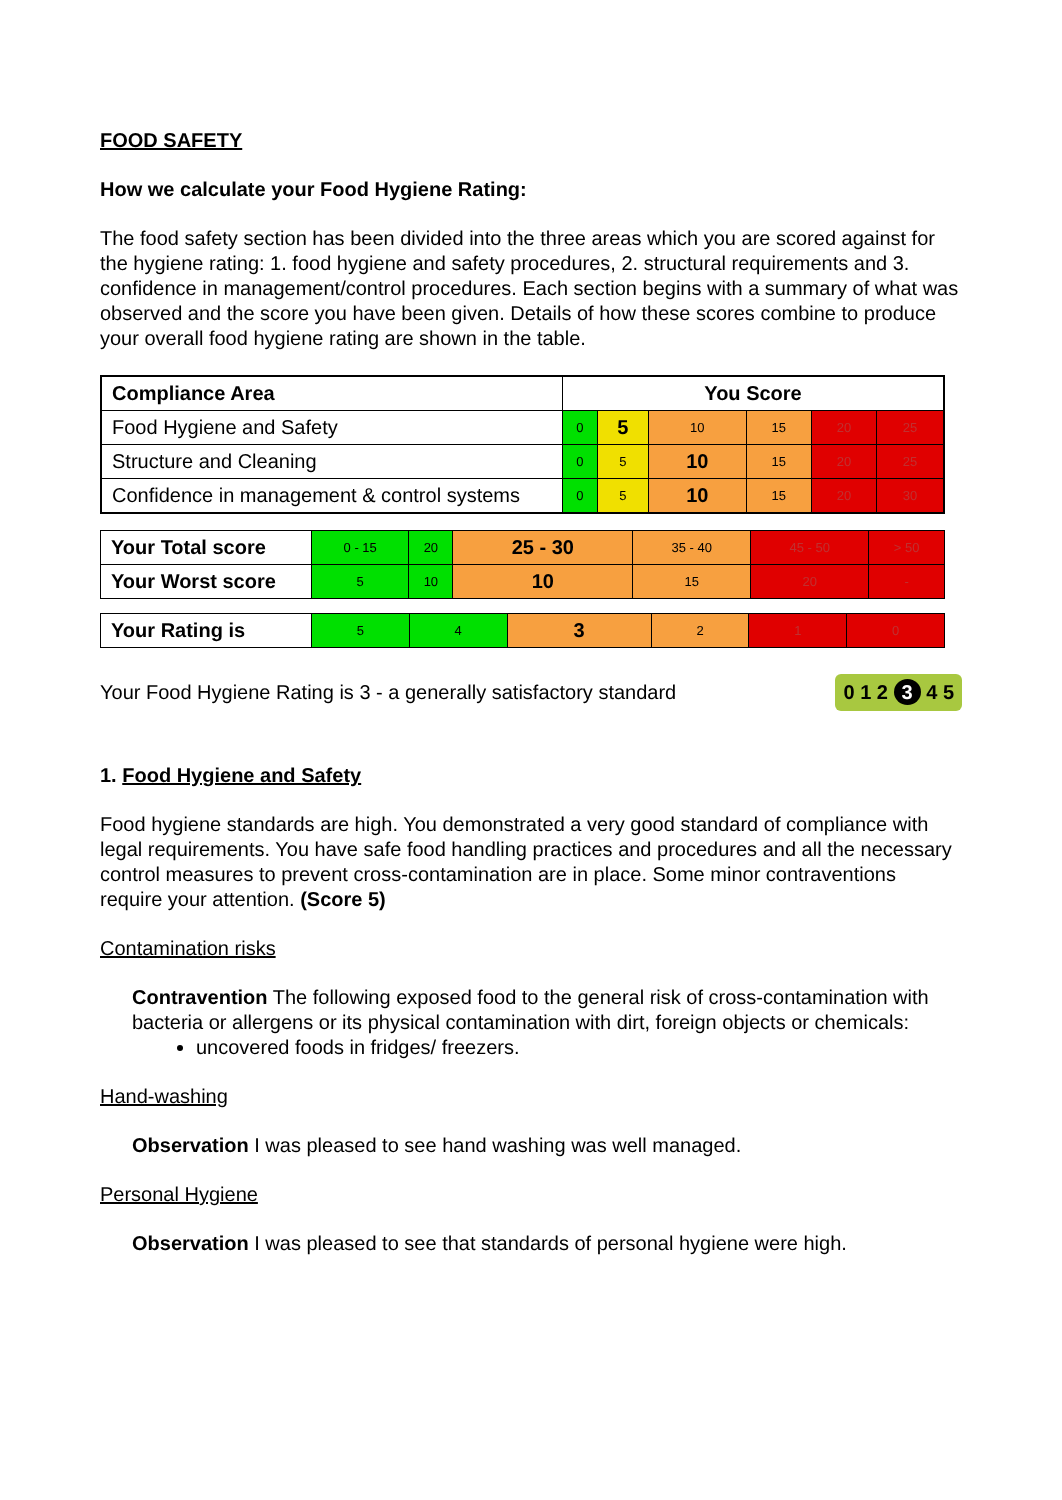FOOD SAFETY
How we calculate your Food Hygiene Rating:
The food safety section has been divided into the three areas which you are scored against for the hygiene rating: 1. food hygiene and safety procedures, 2. structural requirements and 3. confidence in management/control procedures. Each section begins with a summary of what was observed and the score you have been given. Details of how these scores combine to produce your overall food hygiene rating are shown in the table.
| Compliance Area | You Score | | | | | |
| --- | --- | --- | --- | --- | --- | --- |
| Food Hygiene and Safety | 0 | 5 | 10 | 15 | 20 | 25 |
| Structure and Cleaning | 0 | 5 | 10 | 15 | 20 | 25 |
| Confidence in management & control systems | 0 | 5 | 10 | 15 | 20 | 30 |
| Your Total score | 0 - 15 | 20 | 25 - 30 | 35 - 40 | 45 - 50 | > 50 |
| Your Worst score | 5 | 10 | 10 | 15 | 20 | - |
| Your Rating is | 5 | 4 | 3 | 2 | 1 | 0 |
Your Food Hygiene Rating is 3 - a generally satisfactory standard 0 1 2 3 4 5
1. Food Hygiene and Safety
Food hygiene standards are high. You demonstrated a very good standard of compliance with legal requirements. You have safe food handling practices and procedures and all the necessary control measures to prevent cross-contamination are in place. Some minor contraventions require your attention. (Score 5)
Contamination risks
Contravention The following exposed food to the general risk of cross-contamination with bacteria or allergens or its physical contamination with dirt, foreign objects or chemicals:
uncovered foods in fridges/ freezers.
Hand-washing
Observation I was pleased to see hand washing was well managed.
Personal Hygiene
Observation I was pleased to see that standards of personal hygiene were high.